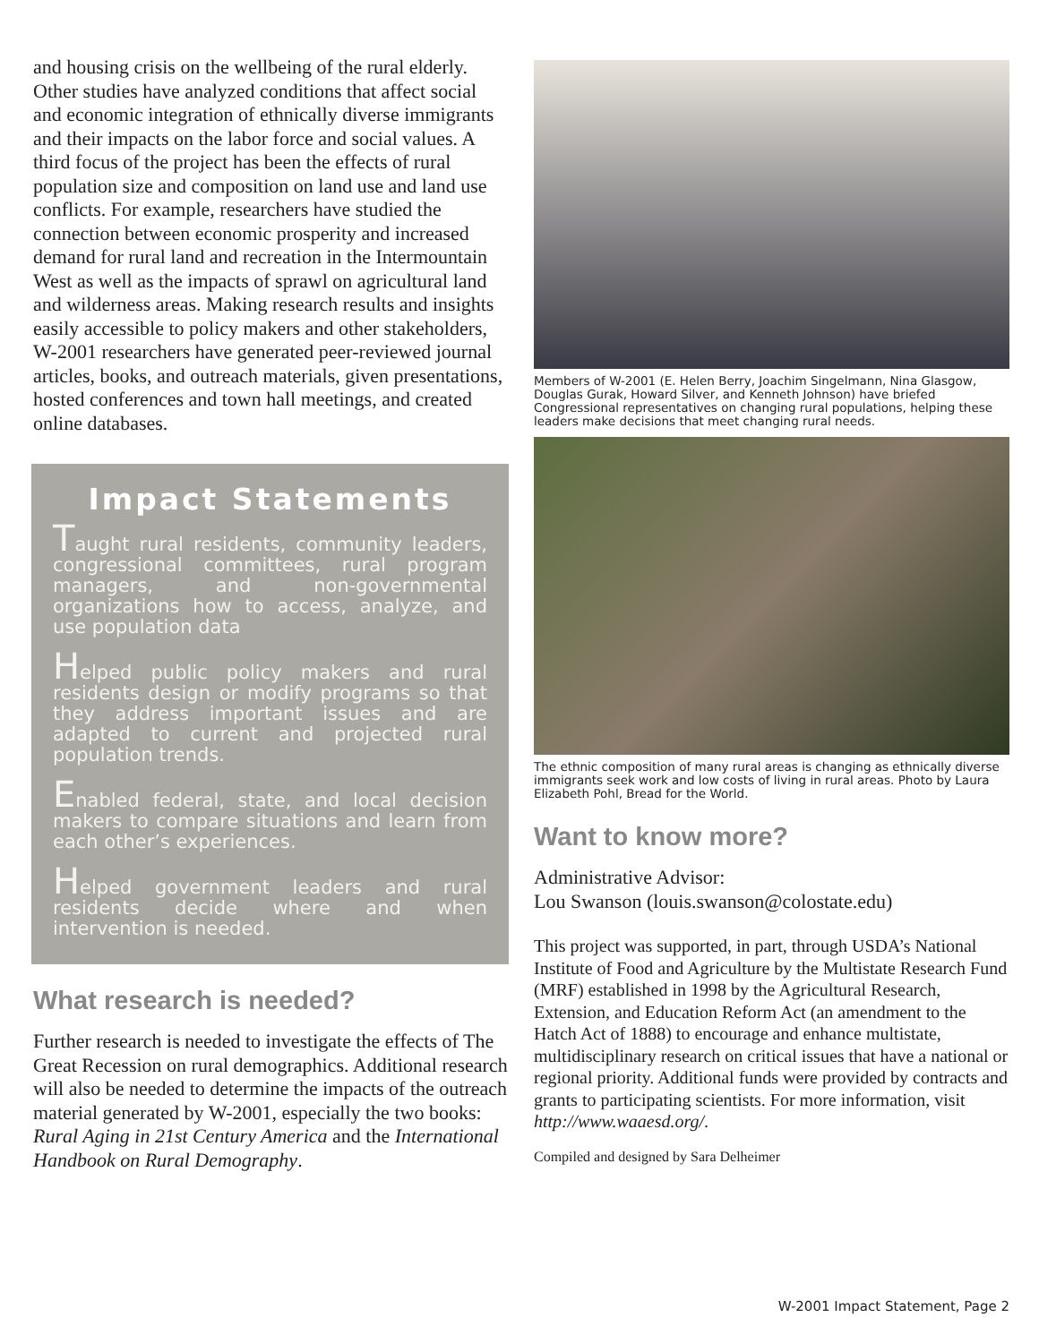and housing crisis on the wellbeing of the rural elderly. Other studies have analyzed conditions that affect social and economic integration of ethnically diverse immigrants and their impacts on the labor force and social values. A third focus of the project has been the effects of rural population size and composition on land use and land use conflicts. For example, researchers have studied the connection between economic prosperity and increased demand for rural land and recreation in the Intermountain West as well as the impacts of sprawl on agricultural land and wilderness areas. Making research results and insights easily accessible to policy makers and other stakeholders, W-2001 researchers have generated peer-reviewed journal articles, books, and outreach materials, given presentations, hosted conferences and town hall meetings, and created online databases.
Impact Statements
Taught rural residents, community leaders, congressional committees, rural program managers, and non-governmental organizations how to access, analyze, and use population data
Helped public policy makers and rural residents design or modify programs so that they address important issues and are adapted to current and projected rural population trends.
Enabled federal, state, and local decision makers to compare situations and learn from each other’s experiences.
Helped government leaders and rural residents decide where and when intervention is needed.
What research is needed?
Further research is needed to investigate the effects of The Great Recession on rural demographics. Additional research will also be needed to determine the impacts of the outreach material generated by W-2001, especially the two books: Rural Aging in 21st Century America and the International Handbook on Rural Demography.
Members of W-2001 (E. Helen Berry, Joachim Singelmann, Nina Glasgow, Douglas Gurak, Howard Silver, and Kenneth Johnson) have briefed Congressional representatives on changing rural populations, helping these leaders make decisions that meet changing rural needs.
The ethnic composition of many rural areas is changing as ethnically diverse immigrants seek work and low costs of living in rural areas. Photo by Laura Elizabeth Pohl, Bread for the World.
Want to know more?
Administrative Advisor:
Lou Swanson (louis.swanson@colostate.edu)
This project was supported, in part, through USDA’s National Institute of Food and Agriculture by the Multistate Research Fund (MRF) established in 1998 by the Agricultural Research, Extension, and Education Reform Act (an amendment to the Hatch Act of 1888) to encourage and enhance multistate, multidisciplinary research on critical issues that have a national or regional priority. Additional funds were provided by contracts and grants to participating scientists. For more information, visit http://www.waaesd.org/.
Compiled and designed by Sara Delheimer
W-2001 Impact Statement, Page 2